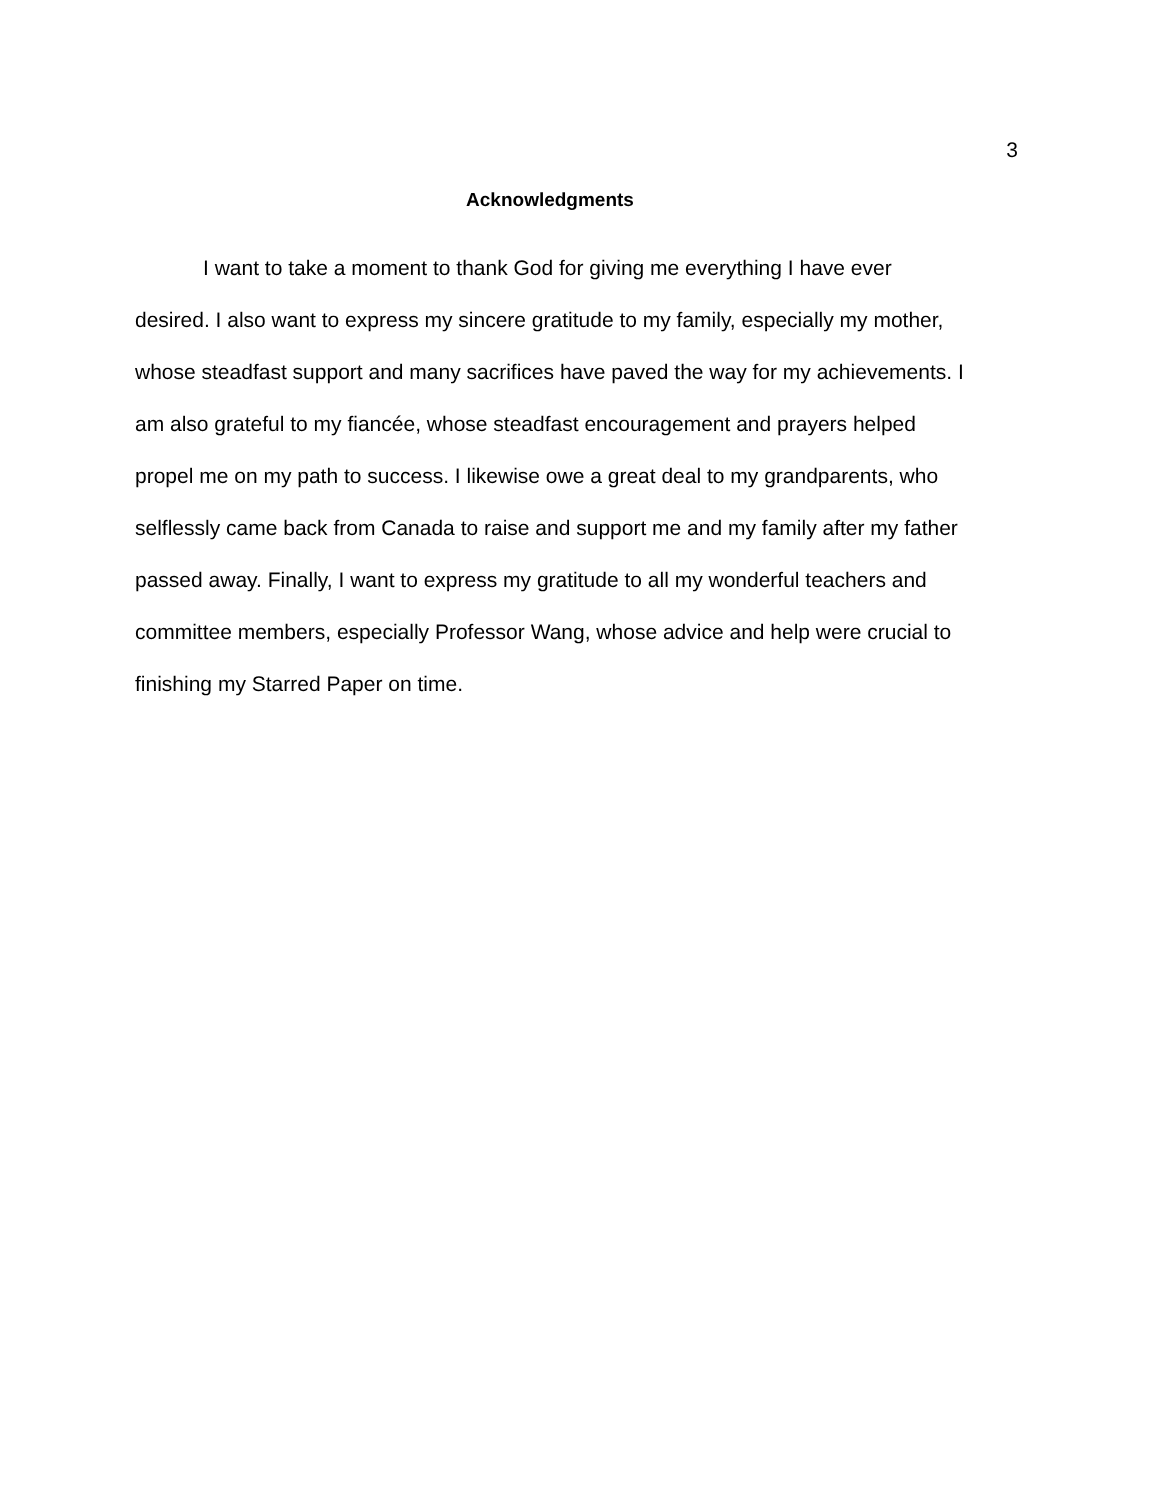3
Acknowledgments
I want to take a moment to thank God for giving me everything I have ever desired. I also want to express my sincere gratitude to my family, especially my mother, whose steadfast support and many sacrifices have paved the way for my achievements. I am also grateful to my fiancée, whose steadfast encouragement and prayers helped propel me on my path to success. I likewise owe a great deal to my grandparents, who selflessly came back from Canada to raise and support me and my family after my father passed away. Finally, I want to express my gratitude to all my wonderful teachers and committee members, especially Professor Wang, whose advice and help were crucial to finishing my Starred Paper on time.